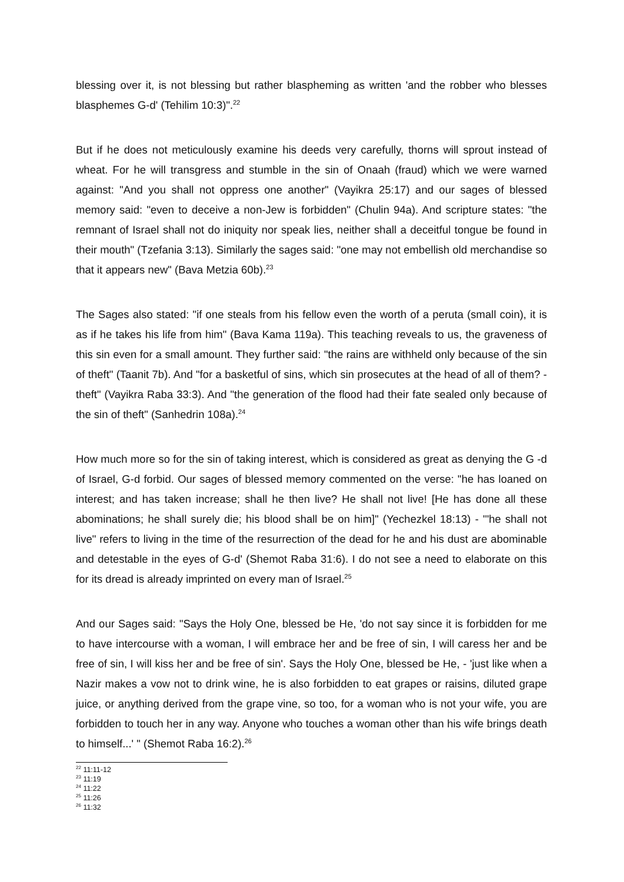blessing over it, is not blessing but rather blaspheming as written 'and the robber who blesses blasphemes G-d' (Tehilim 10:3)".<sup>22</sup>
But if he does not meticulously examine his deeds very carefully, thorns will sprout instead of wheat. For he will transgress and stumble in the sin of Onaah (fraud) which we were warned against: "And you shall not oppress one another" (Vayikra 25:17) and our sages of blessed memory said: "even to deceive a non-Jew is forbidden" (Chulin 94a). And scripture states: "the remnant of Israel shall not do iniquity nor speak lies, neither shall a deceitful tongue be found in their mouth" (Tzefania 3:13). Similarly the sages said: "one may not embellish old merchandise so that it appears new" (Bava Metzia 60b).<sup>23</sup>
The Sages also stated: "if one steals from his fellow even the worth of a peruta (small coin), it is as if he takes his life from him" (Bava Kama 119a). This teaching reveals to us, the graveness of this sin even for a small amount. They further said: "the rains are withheld only because of the sin of theft" (Taanit 7b). And "for a basketful of sins, which sin prosecutes at the head of all of them? - theft" (Vayikra Raba 33:3). And "the generation of the flood had their fate sealed only because of the sin of theft" (Sanhedrin 108a).<sup>24</sup>
How much more so for the sin of taking interest, which is considered as great as denying the G -d of Israel, G-d forbid. Our sages of blessed memory commented on the verse: "he has loaned on interest; and has taken increase; shall he then live? He shall not live! [He has done all these abominations; he shall surely die; his blood shall be on him]" (Yechezkel 18:13) - '"he shall not live" refers to living in the time of the resurrection of the dead for he and his dust are abominable and detestable in the eyes of G-d' (Shemot Raba 31:6). I do not see a need to elaborate on this for its dread is already imprinted on every man of Israel.<sup>25</sup>
And our Sages said: "Says the Holy One, blessed be He, 'do not say since it is forbidden for me to have intercourse with a woman, I will embrace her and be free of sin, I will caress her and be free of sin, I will kiss her and be free of sin'. Says the Holy One, blessed be He, - 'just like when a Nazir makes a vow not to drink wine, he is also forbidden to eat grapes or raisins, diluted grape juice, or anything derived from the grape vine, so too, for a woman who is not your wife, you are forbidden to touch her in any way. Anyone who touches a woman other than his wife brings death to himself...' " (Shemot Raba 16:2).<sup>26</sup>
<sup>22</sup> 11:11-12
<sup>23</sup> 11:19
<sup>24</sup> 11:22
<sup>25</sup> 11:26
<sup>26</sup> 11:32